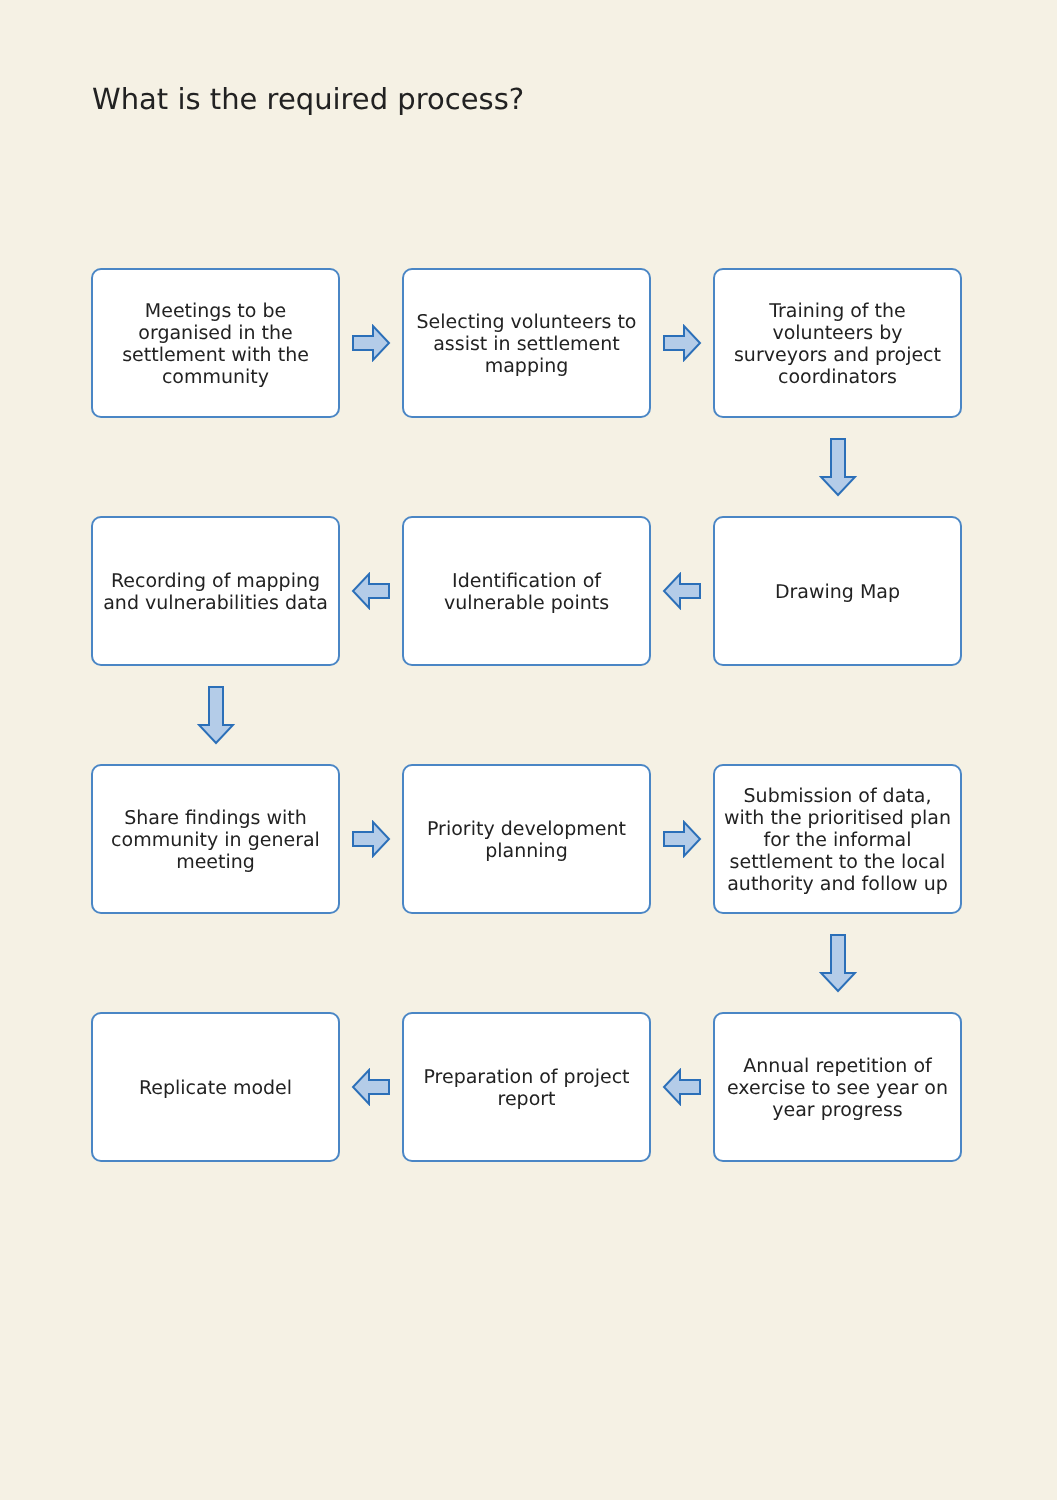What is the required process?
Meetings to be organised in the settlement with the community
Selecting volunteers to assist in settlement mapping
Training of the volunteers by surveyors and project coordinators
Recording of mapping and vulnerabilities data
Identification of vulnerable points
Drawing Map
Share findings with community in general meeting
Priority development planning
Submission of data, with the prioritised plan for the informal settlement to the local authority and follow up
Replicate model
Preparation of project report
Annual repetition of exercise to see year on year progress